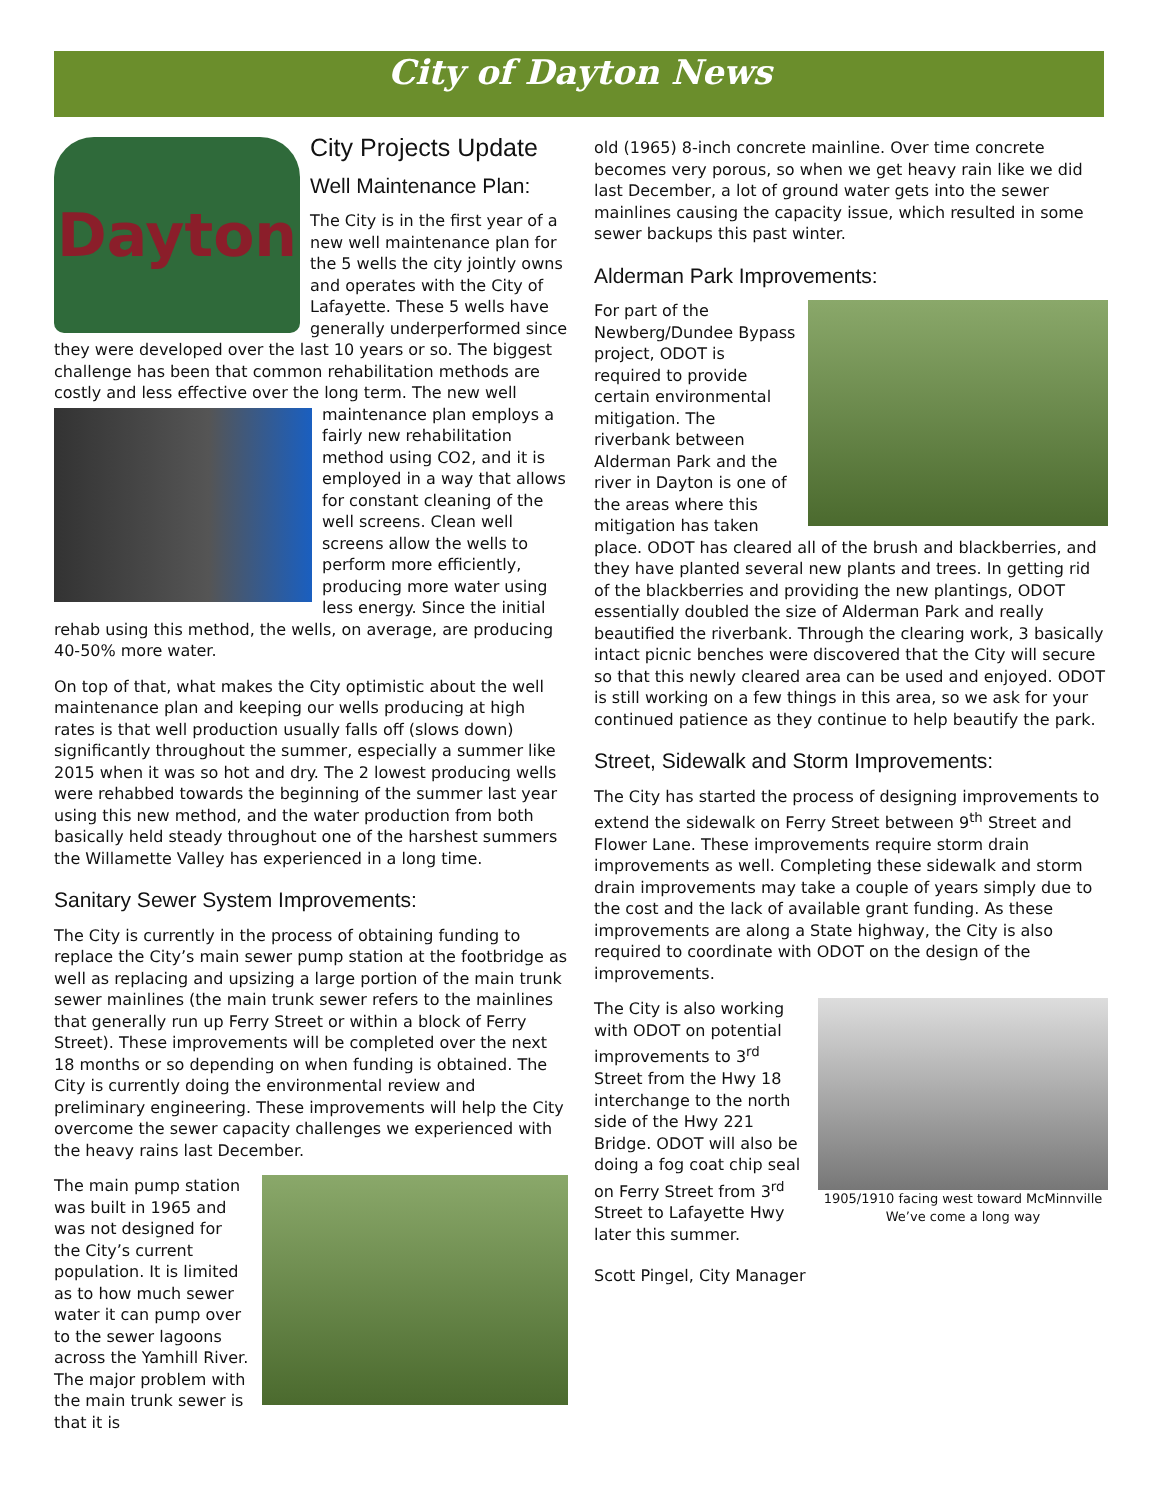City of Dayton News
Dayton
City Projects Update
Well Maintenance Plan:
The City is in the first year of a new well maintenance plan for the 5 wells the city jointly owns and operates with the City of Lafayette. These 5 wells have generally underperformed since they were developed over the last 10 years or so. The biggest challenge has been that common rehabilitation methods are costly and less effective over the long term. The new well maintenance plan employs a fairly new rehabilitation method using CO2, and it is employed in a way that allows for constant cleaning of the well screens. Clean well screens allow the wells to perform more efficiently, producing more water using less energy. Since the initial rehab using this method, the wells, on average, are producing 40-50% more water.
On top of that, what makes the City optimistic about the well maintenance plan and keeping our wells producing at high rates is that well production usually falls off (slows down) significantly throughout the summer, especially a summer like 2015 when it was so hot and dry. The 2 lowest producing wells were rehabbed towards the beginning of the summer last year using this new method, and the water production from both basically held steady throughout one of the harshest summers the Willamette Valley has experienced in a long time.
Sanitary Sewer System Improvements:
The City is currently in the process of obtaining funding to replace the City’s main sewer pump station at the footbridge as well as replacing and upsizing a large portion of the main trunk sewer mainlines (the main trunk sewer refers to the mainlines that generally run up Ferry Street or within a block of Ferry Street). These improvements will be completed over the next 18 months or so depending on when funding is obtained. The City is currently doing the environmental review and preliminary engineering. These improvements will help the City overcome the sewer capacity challenges we experienced with the heavy rains last December.
The main pump station was built in 1965 and was not designed for the City’s current population. It is limited as to how much sewer water it can pump over to the sewer lagoons across the Yamhill River. The major problem with the main trunk sewer is that it is
old (1965) 8-inch concrete mainline. Over time concrete becomes very porous, so when we get heavy rain like we did last December, a lot of ground water gets into the sewer mainlines causing the capacity issue, which resulted in some sewer backups this past winter.
Alderman Park Improvements:
For part of the Newberg/Dundee Bypass project, ODOT is required to provide certain environmental mitigation. The riverbank between Alderman Park and the river in Dayton is one of the areas where this mitigation has taken place. ODOT has cleared all of the brush and blackberries, and they have planted several new plants and trees. In getting rid of the blackberries and providing the new plantings, ODOT essentially doubled the size of Alderman Park and really beautified the riverbank. Through the clearing work, 3 basically intact picnic benches were discovered that the City will secure so that this newly cleared area can be used and enjoyed. ODOT is still working on a few things in this area, so we ask for your continued patience as they continue to help beautify the park.
Street, Sidewalk and Storm Improvements:
The City has started the process of designing improvements to extend the sidewalk on Ferry Street between 9<sup>th</sup> Street and Flower Lane. These improvements require storm drain improvements as well. Completing these sidewalk and storm drain improvements may take a couple of years simply due to the cost and the lack of available grant funding. As these improvements are along a State highway, the City is also required to coordinate with ODOT on the design of the improvements.
1905/1910 facing west toward McMinnville
We’ve come a long way
The City is also working with ODOT on potential improvements to 3<sup>rd</sup> Street from the Hwy 18 interchange to the north side of the Hwy 221 Bridge. ODOT will also be doing a fog coat chip seal on Ferry Street from 3<sup>rd</sup> Street to Lafayette Hwy later this summer.
Scott Pingel, City Manager